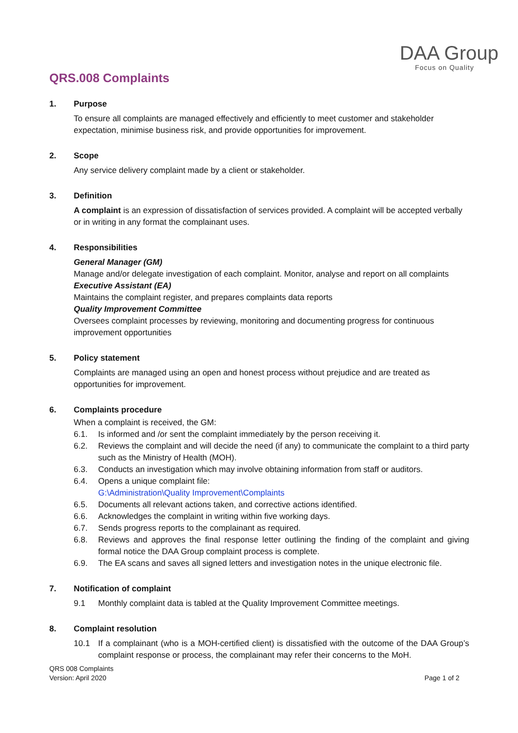DAA Group
Focus on Quality
QRS.008 Complaints
1. Purpose
To ensure all complaints are managed effectively and efficiently to meet customer and stakeholder expectation, minimise business risk, and provide opportunities for improvement.
2. Scope
Any service delivery complaint made by a client or stakeholder.
3. Definition
A complaint is an expression of dissatisfaction of services provided. A complaint will be accepted verbally or in writing in any format the complainant uses.
4. Responsibilities
General Manager (GM)
Manage and/or delegate investigation of each complaint. Monitor, analyse and report on all complaints
Executive Assistant (EA)
Maintains the complaint register, and prepares complaints data reports
Quality Improvement Committee
Oversees complaint processes by reviewing, monitoring and documenting progress for continuous improvement opportunities
5. Policy statement
Complaints are managed using an open and honest process without prejudice and are treated as opportunities for improvement.
6. Complaints procedure
When a complaint is received, the GM:
6.1. Is informed and /or sent the complaint immediately by the person receiving it.
6.2. Reviews the complaint and will decide the need (if any) to communicate the complaint to a third party such as the Ministry of Health (MOH).
6.3. Conducts an investigation which may involve obtaining information from staff or auditors.
6.4. Opens a unique complaint file:
G:\Administration\Quality Improvement\Complaints
6.5. Documents all relevant actions taken, and corrective actions identified.
6.6. Acknowledges the complaint in writing within five working days.
6.7. Sends progress reports to the complainant as required.
6.8. Reviews and approves the final response letter outlining the finding of the complaint and giving formal notice the DAA Group complaint process is complete.
6.9. The EA scans and saves all signed letters and investigation notes in the unique electronic file.
7. Notification of complaint
9.1 Monthly complaint data is tabled at the Quality Improvement Committee meetings.
8. Complaint resolution
10.1 If a complainant (who is a MOH-certified client) is dissatisfied with the outcome of the DAA Group’s complaint response or process, the complainant may refer their concerns to the MoH.
QRS 008 Complaints
Version: April 2020
Page 1 of 2